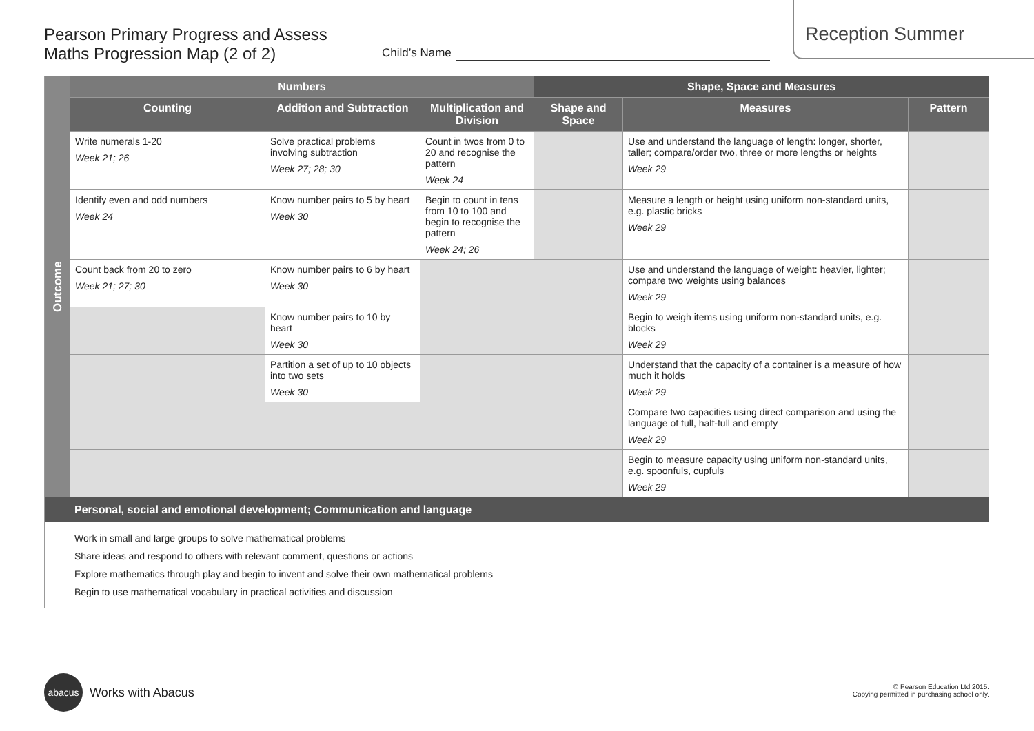Reception Summer
Pearson Primary Progress and Assess
Maths Progression Map (2 of 2)
Child’s Name
| Outcome | Numbers | | | Shape, Space and Measures | | |
| | Counting | Addition and Subtraction | Multiplication and Division | Shape and Space | Measures | Pattern |
| | Write numerals 1-20 Week 21; 26 | Solve practical problems involving subtraction Week 27; 28; 30 | Count in twos from 0 to 20 and recognise the pattern Week 24 | | Use and understand the language of length: longer, shorter, taller; compare/order two, three or more lengths or heights Week 29 | |
| | Identify even and odd numbers Week 24 | Know number pairs to 5 by heart Week 30 | Begin to count in tens from 10 to 100 and begin to recognise the pattern Week 24; 26 | | Measure a length or height using uniform non-standard units, e.g. plastic bricks Week 29 | |
| | Count back from 20 to zero Week 21; 27; 30 | Know number pairs to 6 by heart Week 30 | | | Use and understand the language of weight: heavier, lighter; compare two weights using balances Week 29 | |
| | | Know number pairs to 10 by heart Week 30 | | | Begin to weigh items using uniform non-standard units, e.g. blocks Week 29 | |
| | | Partition a set of up to 10 objects into two sets Week 30 | | | Understand that the capacity of a container is a measure of how much it holds Week 29 | |
| | | | | | Compare two capacities using direct comparison and using the language of full, half-full and empty Week 29 | |
| | | | | | Begin to measure capacity using uniform non-standard units, e.g. spoonfuls, cupfuls Week 29 | |
| Personal, social and emotional development; Communication and language Work in small and large groups to solve mathematical problems Share ideas and respond to others with relevant comment, questions or actions Explore mathematics through play and begin to invent and solve their own mathematical problems Begin to use mathematical vocabulary in practical activities and discussion | | | | | | |
abacus
Works with Abacus
© Pearson Education Ltd 2015.
Copying permitted in purchasing school only.